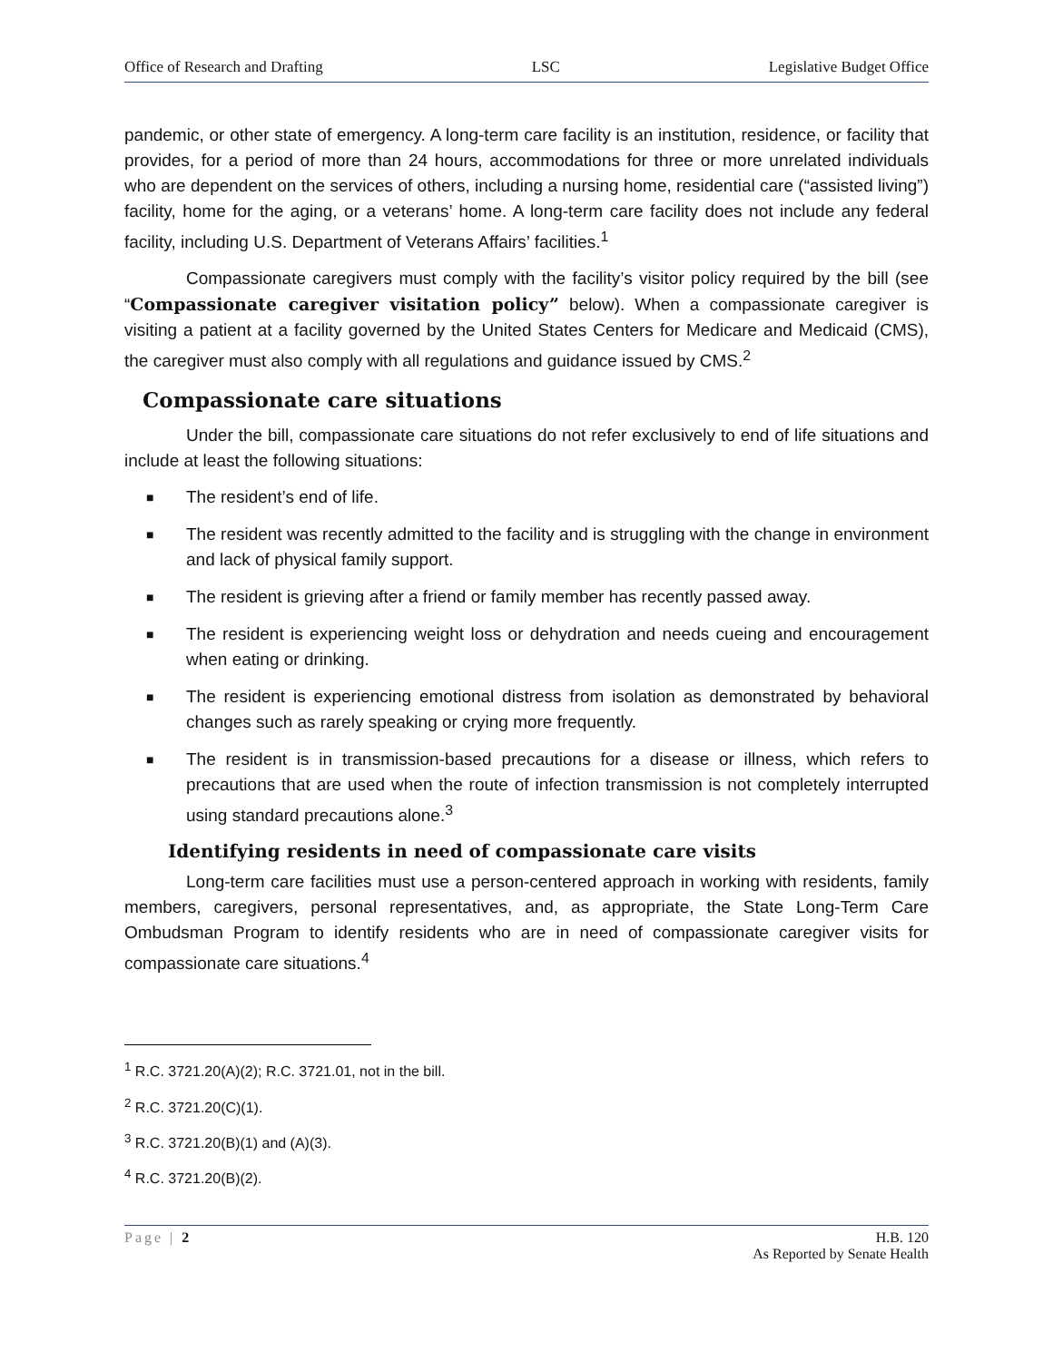Office of Research and Drafting LSC Legislative Budget Office
pandemic, or other state of emergency. A long-term care facility is an institution, residence, or facility that provides, for a period of more than 24 hours, accommodations for three or more unrelated individuals who are dependent on the services of others, including a nursing home, residential care (“assisted living”) facility, home for the aging, or a veterans’ home. A long-term care facility does not include any federal facility, including U.S. Department of Veterans Affairs’ facilities.<sup>1</sup>
Compassionate caregivers must comply with the facility’s visitor policy required by the bill (see “Compassionate caregiver visitation policy” below). When a compassionate caregiver is visiting a patient at a facility governed by the United States Centers for Medicare and Medicaid (CMS), the caregiver must also comply with all regulations and guidance issued by CMS.<sup>2</sup>
Compassionate care situations
Under the bill, compassionate care situations do not refer exclusively to end of life situations and include at least the following situations:
■ The resident’s end of life.
■ The resident was recently admitted to the facility and is struggling with the change in environment and lack of physical family support.
■ The resident is grieving after a friend or family member has recently passed away.
■ The resident is experiencing weight loss or dehydration and needs cueing and encouragement when eating or drinking.
■ The resident is experiencing emotional distress from isolation as demonstrated by behavioral changes such as rarely speaking or crying more frequently.
■ The resident is in transmission-based precautions for a disease or illness, which refers to precautions that are used when the route of infection transmission is not completely interrupted using standard precautions alone.<sup>3</sup>
Identifying residents in need of compassionate care visits
Long-term care facilities must use a person-centered approach in working with residents, family members, caregivers, personal representatives, and, as appropriate, the State Long-Term Care Ombudsman Program to identify residents who are in need of compassionate caregiver visits for compassionate care situations.<sup>4</sup>
<sup>1</sup> R.C. 3721.20(A)(2); R.C. 3721.01, not in the bill.
<sup>2</sup> R.C. 3721.20(C)(1).
<sup>3</sup> R.C. 3721.20(B)(1) and (A)(3).
<sup>4</sup> R.C. 3721.20(B)(2).
Page | 2 H.B. 120
As Reported by Senate Health